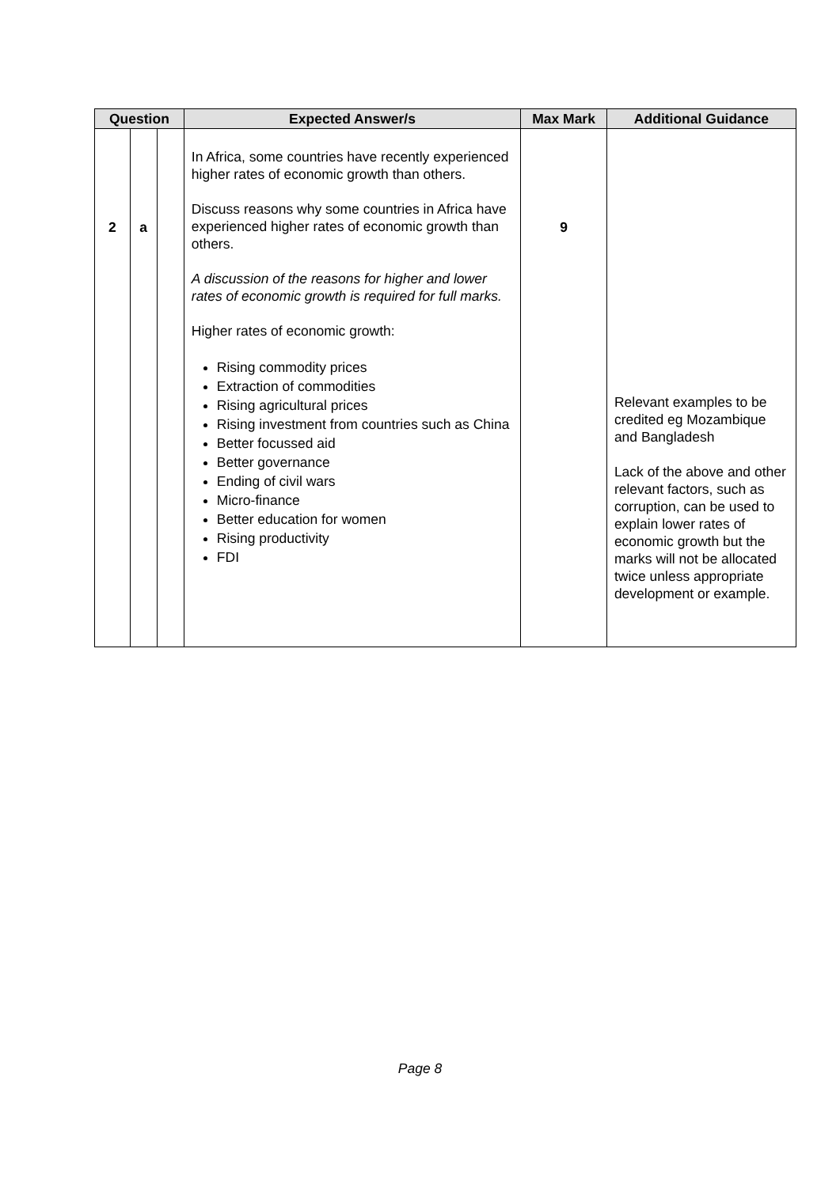| Question | | | Expected Answer/s | Max Mark | Additional Guidance |
| --- | --- | --- | --- | --- | --- |
| 2 | a | | In Africa, some countries have recently experienced higher rates of economic growth than others. Discuss reasons why some countries in Africa have experienced higher rates of economic growth than others. A discussion of the reasons for higher and lower rates of economic growth is required for full marks. Higher rates of economic growth: Rising commodity prices Extraction of commodities Rising agricultural prices Rising investment from countries such as China Better focussed aid Better governance Ending of civil wars Micro-finance Better education for women Rising productivity FDI | 9 | Relevant examples to be credited eg Mozambique and Bangladesh Lack of the above and other relevant factors, such as corruption, can be used to explain lower rates of economic growth but the marks will not be allocated twice unless appropriate development or example. |
Page 8